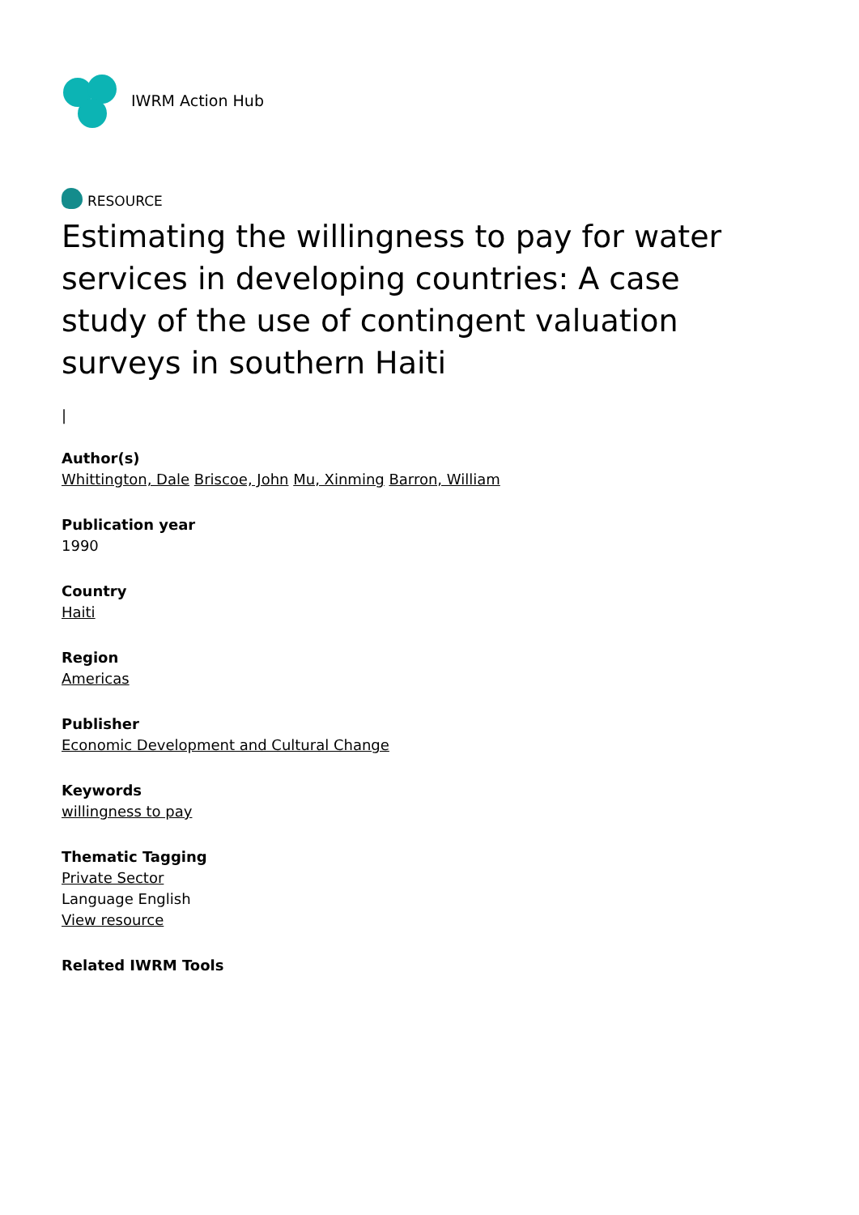IWRM Action Hub
RESOURCE
Estimating the willingness to pay for water services in developing countries: A case study of the use of contingent valuation surveys in southern Haiti
|
Author(s)
Whittington, Dale Briscoe, John Mu, Xinming Barron, William
Publication year
1990
Country
Haiti
Region
Americas
Publisher
Economic Development and Cultural Change
Keywords
willingness to pay
Thematic Tagging
Private Sector
Language English
View resource
Related IWRM Tools